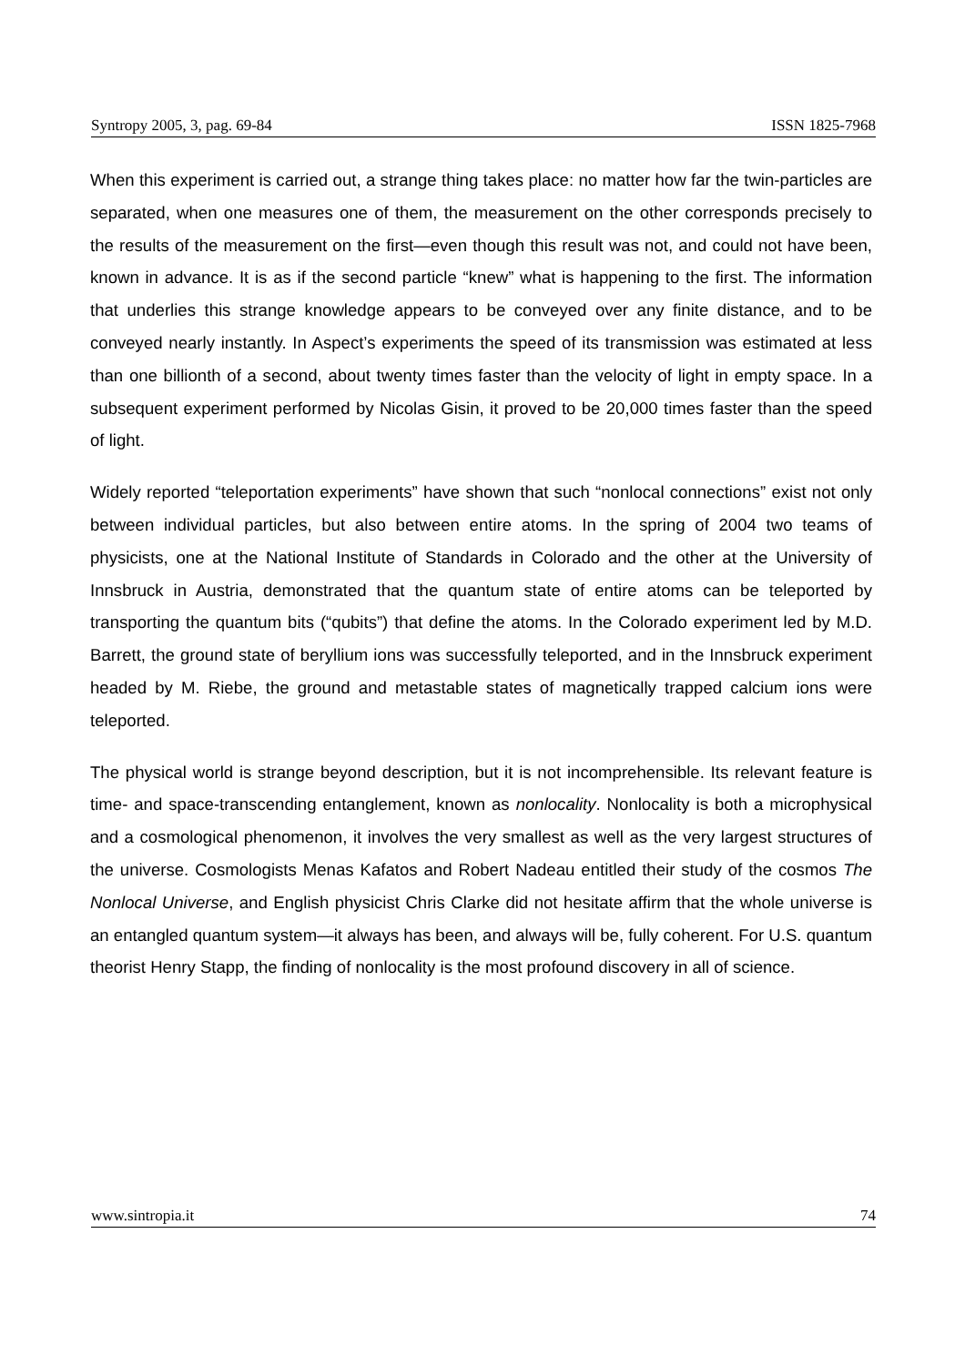Syntropy 2005, 3, pag. 69-84 ISSN 1825-7968
When this experiment is carried out, a strange thing takes place: no matter how far the twin-particles are separated, when one measures one of them, the measurement on the other corresponds precisely to the results of the measurement on the first—even though this result was not, and could not have been, known in advance. It is as if the second particle “knew” what is happening to the first. The information that underlies this strange knowledge appears to be conveyed over any finite distance, and to be conveyed nearly instantly. In Aspect’s experiments the speed of its transmission was estimated at less than one billionth of a second, about twenty times faster than the velocity of light in empty space. In a subsequent experiment performed by Nicolas Gisin, it proved to be 20,000 times faster than the speed of light.
Widely reported “teleportation experiments” have shown that such “nonlocal connections” exist not only between individual particles, but also between entire atoms. In the spring of 2004 two teams of physicists, one at the National Institute of Standards in Colorado and the other at the University of Innsbruck in Austria, demonstrated that the quantum state of entire atoms can be teleported by transporting the quantum bits (“qubits”) that define the atoms. In the Colorado experiment led by M.D. Barrett, the ground state of beryllium ions was successfully teleported, and in the Innsbruck experiment headed by M. Riebe, the ground and metastable states of magnetically trapped calcium ions were teleported.
The physical world is strange beyond description, but it is not incomprehensible. Its relevant feature is time- and space-transcending entanglement, known as nonlocality. Nonlocality is both a microphysical and a cosmological phenomenon, it involves the very smallest as well as the very largest structures of the universe. Cosmologists Menas Kafatos and Robert Nadeau entitled their study of the cosmos The Nonlocal Universe, and English physicist Chris Clarke did not hesitate affirm that the whole universe is an entangled quantum system—it always has been, and always will be, fully coherent. For U.S. quantum theorist Henry Stapp, the finding of nonlocality is the most profound discovery in all of science.
www.sintropia.it 74